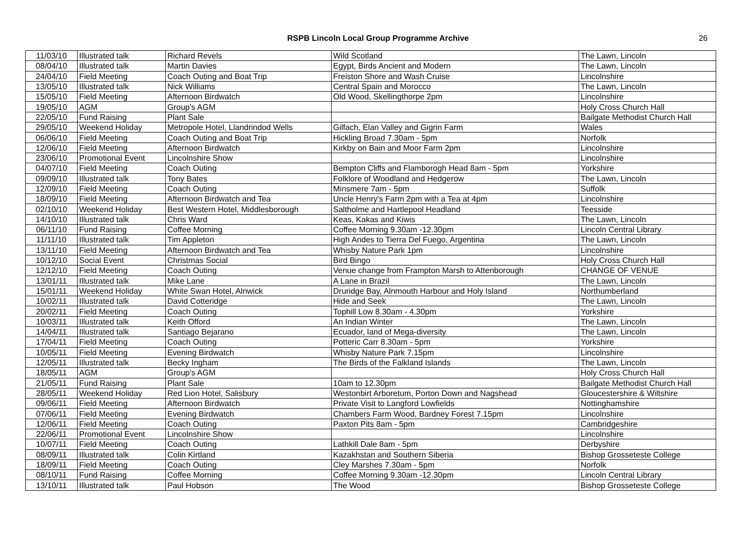RSPB Lincoln Local Group Programme Archive
26
| 11/03/10 | Illustrated talk | Richard Revels | Wild Scotland | The Lawn, Lincoln |
| 08/04/10 | Illustrated talk | Martin Davies | Egypt, Birds Ancient and Modern | The Lawn, Lincoln |
| 24/04/10 | Field Meeting | Coach Outing and Boat Trip | Freiston Shore and Wash Cruise | Lincolnshire |
| 13/05/10 | Illustrated talk | Nick Williams | Central Spain and Morocco | The Lawn, Lincoln |
| 15/05/10 | Field Meeting | Afternoon Birdwatch | Old Wood, Skellingthorpe 2pm | Lincolnshire |
| 19/05/10 | AGM | Group's AGM | | Holy Cross Church Hall |
| 22/05/10 | Fund Raising | Plant Sale | | Bailgate Methodist Church Hall |
| 29/05/10 | Weekend Holiday | Metropole Hotel, Llandrindod Wells | Gilfach, Elan Valley and Gigrin Farm | Wales |
| 06/06/10 | Field Meeting | Coach Outing and Boat Trip | Hickling Broad 7.30am - 5pm | Norfolk |
| 12/06/10 | Field Meeting | Afternoon Birdwatch | Kirkby on Bain and Moor Farm 2pm | Lincolnshire |
| 23/06/10 | Promotional Event | Lincolnshire Show | | Lincolnshire |
| 04/07/10 | Field Meeting | Coach Outing | Bempton Cliffs and Flamborogh Head 8am - 5pm | Yorkshire |
| 09/09/10 | Illustrated talk | Tony Bates | Folklore of Woodland and Hedgerow | The Lawn, Lincoln |
| 12/09/10 | Field Meeting | Coach Outing | Minsmere 7am - 5pm | Suffolk |
| 18/09/10 | Field Meeting | Afternoon Birdwatch and Tea | Uncle Henry's Farm 2pm with a Tea at 4pm | Lincolnshire |
| 02/10/10 | Weekend Holiday | Best Western Hotel, Middlesborough | Saltholme and Hartlepool Headland | Teesside |
| 14/10/10 | Illustrated talk | Chris Ward | Keas, Kakas and Kiwis | The Lawn, Lincoln |
| 06/11/10 | Fund Raising | Coffee Morning | Coffee Morning 9.30am -12.30pm | Lincoln Central Library |
| 11/11/10 | Illustrated talk | Tim Appleton | High Andes to Tierra Del Fuego, Argentina | The Lawn, Lincoln |
| 13/11/10 | Field Meeting | Afternoon Birdwatch and Tea | Whisby Nature Park 1pm | Lincolnshire |
| 10/12/10 | Social Event | Christmas Social | Bird Bingo | Holy Cross Church Hall |
| 12/12/10 | Field Meeting | Coach Outing | Venue change from Frampton Marsh to Attenborough | CHANGE OF VENUE |
| 13/01/11 | Illustrated talk | Mike Lane | A Lane in Brazil | The Lawn, Lincoln |
| 15/01/11 | Weekend Holiday | White Swan Hotel, Alnwick | Druridge Bay, Alnmouth Harbour and Holy Island | Northumberland |
| 10/02/11 | Illustrated talk | David Cotteridge | Hide and Seek | The Lawn, Lincoln |
| 20/02/11 | Field Meeting | Coach Outing | Tophill Low 8.30am - 4.30pm | Yorkshire |
| 10/03/11 | Illustrated talk | Keith Offord | An Indian Winter | The Lawn, Lincoln |
| 14/04/11 | Illustrated talk | Santiago Bejarano | Ecuador, land of Mega-diversity | The Lawn, Lincoln |
| 17/04/11 | Field Meeting | Coach Outing | Potteric Carr 8.30am - 5pm | Yorkshire |
| 10/05/11 | Field Meeting | Evening Birdwatch | Whisby Nature Park 7.15pm | Lincolnshire |
| 12/05/11 | Illustrated talk | Becky Ingham | The Birds of the Falkland Islands | The Lawn, Lincoln |
| 18/05/11 | AGM | Group's AGM | | Holy Cross Church Hall |
| 21/05/11 | Fund Raising | Plant Sale | 10am to 12.30pm | Bailgate Methodist Church Hall |
| 28/05/11 | Weekend Holiday | Red Lion Hotel, Salisbury | Westonbirt Arboretum, Porton Down and Nagshead | Gloucestershire & Wiltshire |
| 09/06/11 | Field Meeting | Afternoon Birdwatch | Private Visit to Langford Lowfields | Nottinghamshire |
| 07/06/11 | Field Meeting | Evening Birdwatch | Chambers Farm Wood, Bardney Forest 7.15pm | Lincolnshire |
| 12/06/11 | Field Meeting | Coach Outing | Paxton Pits 8am - 5pm | Cambridgeshire |
| 22/06/11 | Promotional Event | Lincolnshire Show | | Lincolnshire |
| 10/07/11 | Field Meeting | Coach Outing | Lathkill Dale 8am - 5pm | Derbyshire |
| 08/09/11 | Illustrated talk | Colin Kirtland | Kazakhstan and Southern Siberia | Bishop Grosseteste College |
| 18/09/11 | Field Meeting | Coach Outing | Cley Marshes 7.30am - 5pm | Norfolk |
| 08/10/11 | Fund Raising | Coffee Morning | Coffee Morning 9.30am -12.30pm | Lincoln Central Library |
| 13/10/11 | Illustrated talk | Paul Hobson | The Wood | Bishop Grosseteste College |